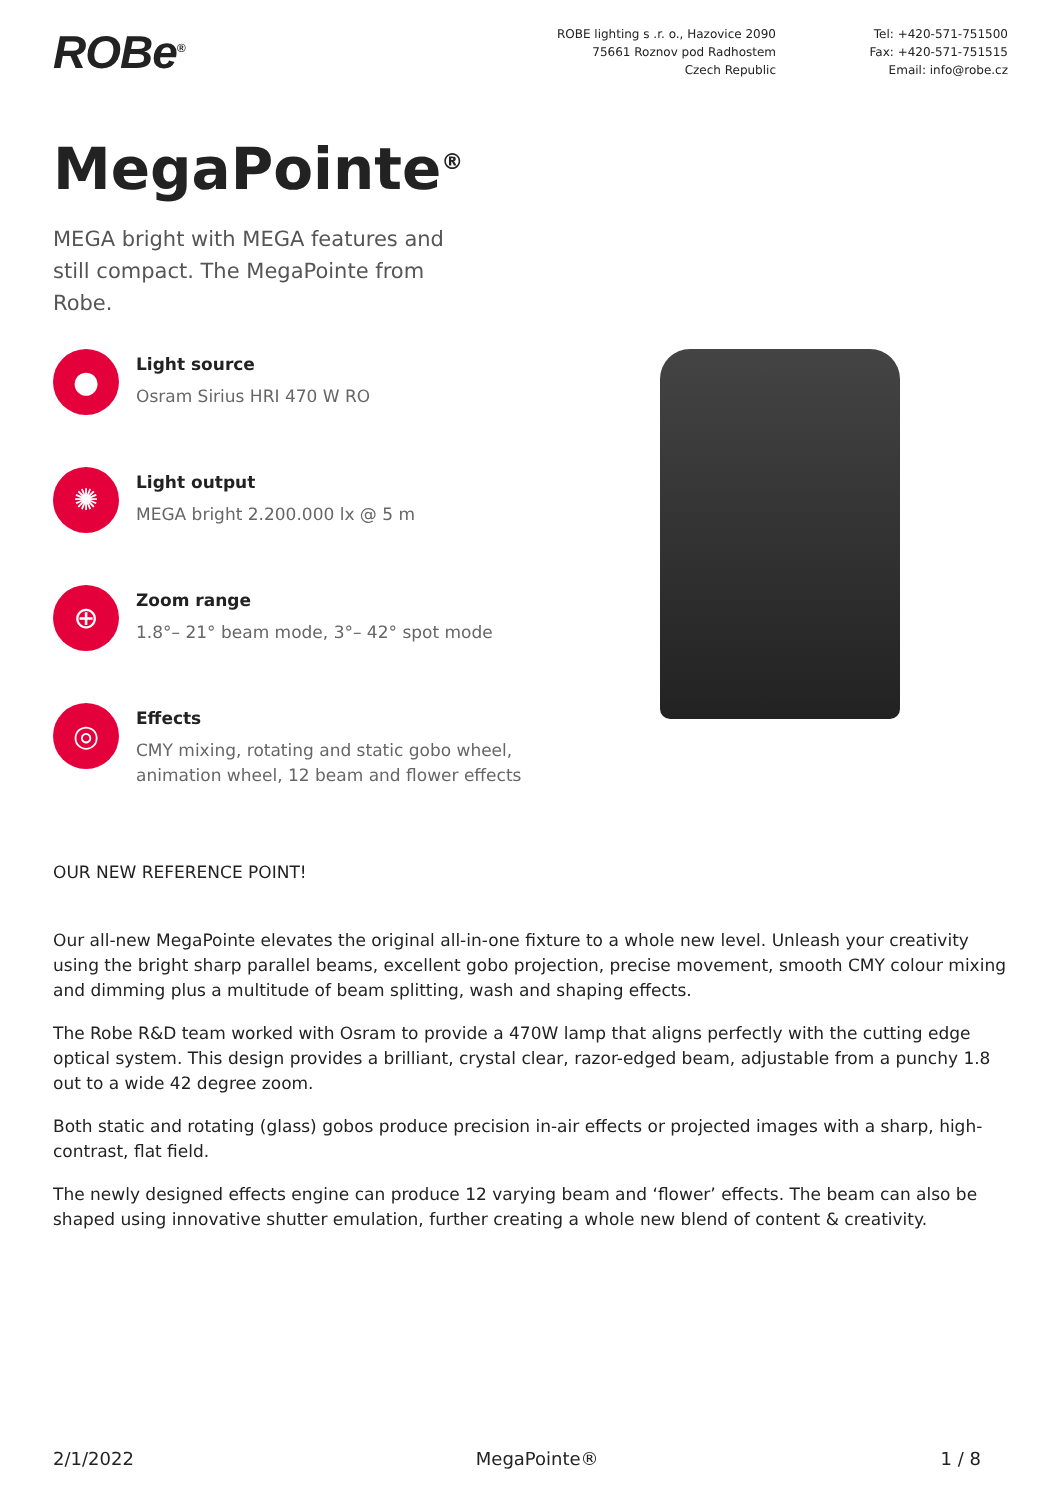ROBe<sup>®</sup>
ROBE lighting s .r. o., Hazovice 2090
75661 Roznov pod Radhostem
Czech Republic
Tel: +420-571-751500
Fax: +420-571-751515
Email: info@robe.cz
MegaPointe<sup>®</sup>
MEGA bright with MEGA features and still compact. The MegaPointe from Robe.
●
Light source
Osram Sirius HRI 470 W RO
✺
Light output
MEGA bright 2.200.000 lx @ 5 m
⊕
Zoom range
1.8°– 21° beam mode, 3°– 42° spot mode
◎
Effects
CMY mixing, rotating and static gobo wheel,
animation wheel, 12 beam and flower effects
OUR NEW REFERENCE POINT!
Our all-new MegaPointe elevates the original all-in-one fixture to a whole new level. Unleash your creativity using the bright sharp parallel beams, excellent gobo projection, precise movement, smooth CMY colour mixing and dimming plus a multitude of beam splitting, wash and shaping effects.
The Robe R&D team worked with Osram to provide a 470W lamp that aligns perfectly with the cutting edge optical system. This design provides a brilliant, crystal clear, razor-edged beam, adjustable from a punchy 1.8 out to a wide 42 degree zoom.
Both static and rotating (glass) gobos produce precision in-air effects or projected images with a sharp, high-contrast, flat field.
The newly designed effects engine can produce 12 varying beam and ‘flower’ effects. The beam can also be shaped using innovative shutter emulation, further creating a whole new blend of content & creativity.
2/1/2022 MegaPointe® 1 / 8